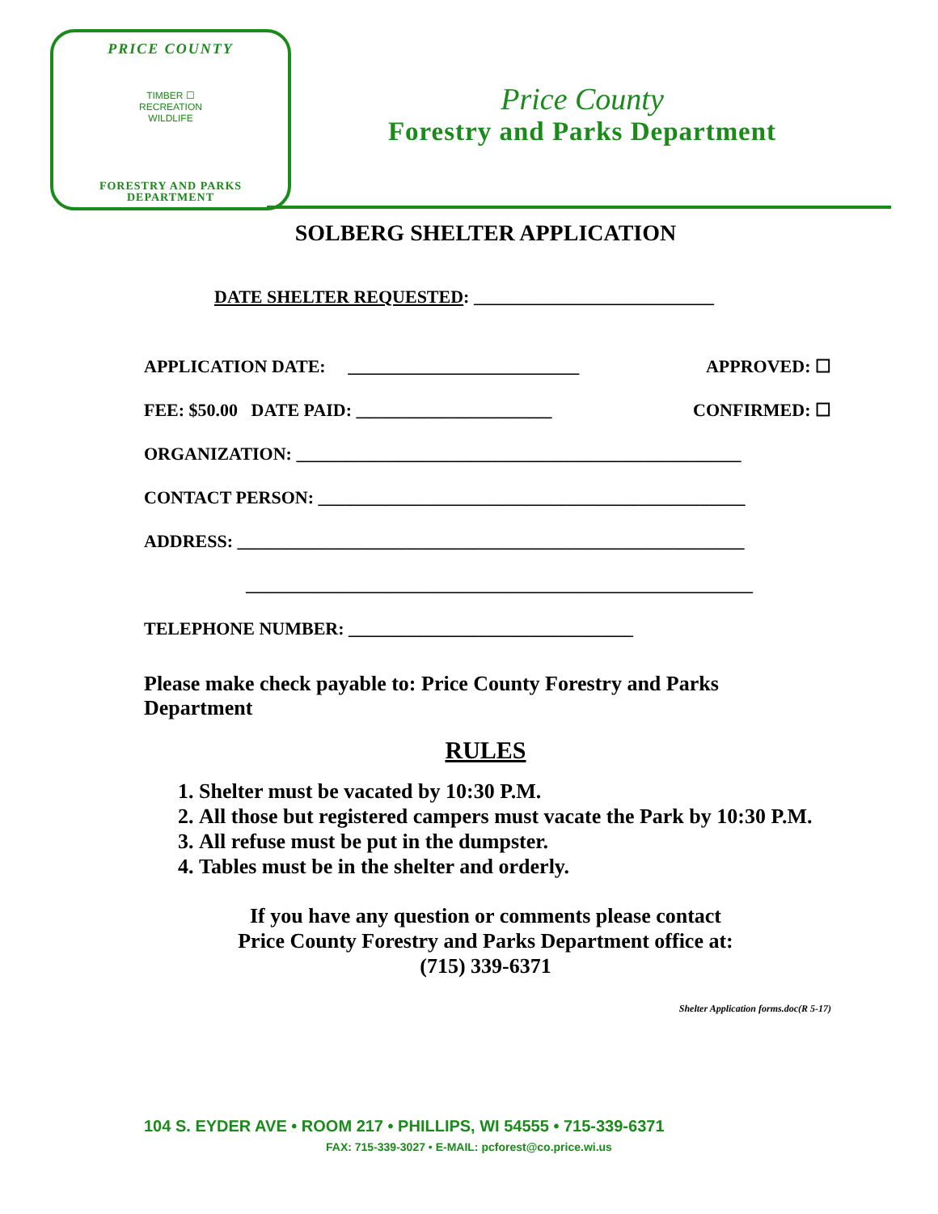PRICE COUNTY
TIMBER ☐
RECREATION
WILDLIFE
FORESTRY AND PARKS
DEPARTMENT
Price County
Forestry and Parks Department
SOLBERG SHELTER APPLICATION
DATE SHELTER REQUESTED: ___________________________
APPLICATION DATE: __________________________ APPROVED: ☐
FEE: $50.00 DATE PAID: ______________________ CONFIRMED: ☐
ORGANIZATION: __________________________________________________
CONTACT PERSON: ________________________________________________
ADDRESS: _________________________________________________________
_________________________________________________________
TELEPHONE NUMBER: ________________________________
Please make check payable to: Price County Forestry and Parks Department
RULES
1. Shelter must be vacated by 10:30 P.M.
2. All those but registered campers must vacate the Park by 10:30 P.M.
3. All refuse must be put in the dumpster.
4. Tables must be in the shelter and orderly.
If you have any question or comments please contact
Price County Forestry and Parks Department office at:
(715) 339-6371
Shelter Application forms.doc(R 5-17)
104 S. EYDER AVE • ROOM 217 • PHILLIPS, WI 54555 • 715-339-6371
FAX: 715-339-3027 • E-MAIL: pcforest@co.price.wi.us